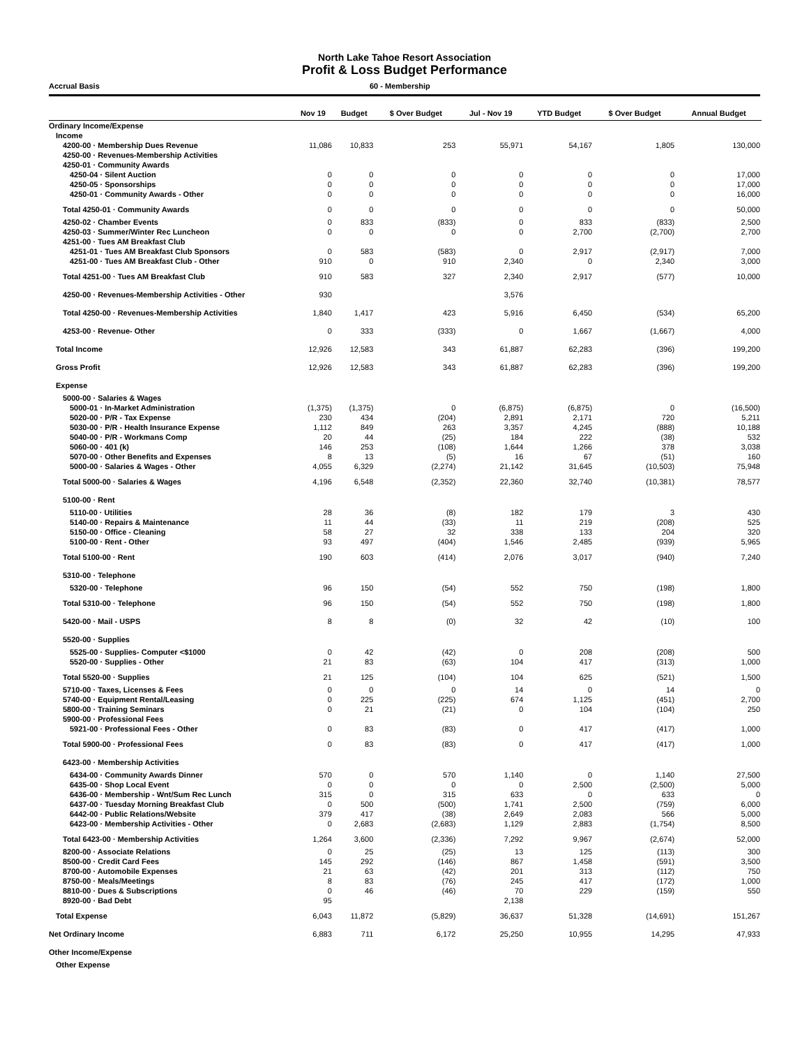North Lake Tahoe Resort Association
Profit & Loss Budget Performance
Accrual Basis 60 - Membership
| | Nov 19 | Budget | $ Over Budget | Jul - Nov 19 | YTD Budget | $ Over Budget | Annual Budget |
| --- | --- | --- | --- | --- | --- | --- | --- |
| Ordinary Income/Expense | | | | | | | |
| Income | | | | | | | |
| 4200-00 · Membership Dues Revenue | 11,086 | 10,833 | 253 | 55,971 | 54,167 | 1,805 | 130,000 |
| 4250-00 · Revenues-Membership Activities | | | | | | | |
| 4250-01 · Community Awards | | | | | | | |
| 4250-04 · Silent Auction | 0 | 0 | 0 | 0 | 0 | 0 | 17,000 |
| 4250-05 · Sponsorships | 0 | 0 | 0 | 0 | 0 | 0 | 17,000 |
| 4250-01 · Community Awards - Other | 0 | 0 | 0 | 0 | 0 | 0 | 16,000 |
| Total 4250-01 · Community Awards | 0 | 0 | 0 | 0 | 0 | 0 | 50,000 |
| 4250-02 · Chamber Events | 0 | 833 | (833) | 0 | 833 | (833) | 2,500 |
| 4250-03 · Summer/Winter Rec Luncheon | 0 | 0 | 0 | 0 | 2,700 | (2,700) | 2,700 |
| 4251-00 · Tues AM Breakfast Club | | | | | | | |
| 4251-01 · Tues AM Breakfast Club Sponsors | 0 | 583 | (583) | 0 | 2,917 | (2,917) | 7,000 |
| 4251-00 · Tues AM Breakfast Club - Other | 910 | 0 | 910 | 2,340 | 0 | 2,340 | 3,000 |
| Total 4251-00 · Tues AM Breakfast Club | 910 | 583 | 327 | 2,340 | 2,917 | (577) | 10,000 |
| 4250-00 · Revenues-Membership Activities - Other | 930 | | | 3,576 | | | |
| Total 4250-00 · Revenues-Membership Activities | 1,840 | 1,417 | 423 | 5,916 | 6,450 | (534) | 65,200 |
| 4253-00 · Revenue- Other | 0 | 333 | (333) | 0 | 1,667 | (1,667) | 4,000 |
| Total Income | 12,926 | 12,583 | 343 | 61,887 | 62,283 | (396) | 199,200 |
| Gross Profit | 12,926 | 12,583 | 343 | 61,887 | 62,283 | (396) | 199,200 |
| Expense | | | | | | | |
| 5000-00 · Salaries & Wages | | | | | | | |
| 5000-01 · In-Market Administration | (1,375) | (1,375) | 0 | (6,875) | (6,875) | 0 | (16,500) |
| 5020-00 · P/R - Tax Expense | 230 | 434 | (204) | 2,891 | 2,171 | 720 | 5,211 |
| 5030-00 · P/R - Health Insurance Expense | 1,112 | 849 | 263 | 3,357 | 4,245 | (888) | 10,188 |
| 5040-00 · P/R - Workmans Comp | 20 | 44 | (25) | 184 | 222 | (38) | 532 |
| 5060-00 · 401 (k) | 146 | 253 | (108) | 1,644 | 1,266 | 378 | 3,038 |
| 5070-00 · Other Benefits and Expenses | 8 | 13 | (5) | 16 | 67 | (51) | 160 |
| 5000-00 · Salaries & Wages - Other | 4,055 | 6,329 | (2,274) | 21,142 | 31,645 | (10,503) | 75,948 |
| Total 5000-00 · Salaries & Wages | 4,196 | 6,548 | (2,352) | 22,360 | 32,740 | (10,381) | 78,577 |
| 5100-00 · Rent | | | | | | | |
| 5110-00 · Utilities | 28 | 36 | (8) | 182 | 179 | 3 | 430 |
| 5140-00 · Repairs & Maintenance | 11 | 44 | (33) | 11 | 219 | (208) | 525 |
| 5150-00 · Office - Cleaning | 58 | 27 | 32 | 338 | 133 | 204 | 320 |
| 5100-00 · Rent - Other | 93 | 497 | (404) | 1,546 | 2,485 | (939) | 5,965 |
| Total 5100-00 · Rent | 190 | 603 | (414) | 2,076 | 3,017 | (940) | 7,240 |
| 5310-00 · Telephone | | | | | | | |
| 5320-00 · Telephone | 96 | 150 | (54) | 552 | 750 | (198) | 1,800 |
| Total 5310-00 · Telephone | 96 | 150 | (54) | 552 | 750 | (198) | 1,800 |
| 5420-00 · Mail - USPS | 8 | 8 | (0) | 32 | 42 | (10) | 100 |
| 5520-00 · Supplies | | | | | | | |
| 5525-00 · Supplies- Computer <$1000 | 0 | 42 | (42) | 0 | 208 | (208) | 500 |
| 5520-00 · Supplies - Other | 21 | 83 | (63) | 104 | 417 | (313) | 1,000 |
| Total 5520-00 · Supplies | 21 | 125 | (104) | 104 | 625 | (521) | 1,500 |
| 5710-00 · Taxes, Licenses & Fees | 0 | 0 | 0 | 14 | 0 | 14 | 0 |
| 5740-00 · Equipment Rental/Leasing | 0 | 225 | (225) | 674 | 1,125 | (451) | 2,700 |
| 5800-00 · Training Seminars | 0 | 21 | (21) | 0 | 104 | (104) | 250 |
| 5900-00 · Professional Fees | | | | | | | |
| 5921-00 · Professional Fees - Other | 0 | 83 | (83) | 0 | 417 | (417) | 1,000 |
| Total 5900-00 · Professional Fees | 0 | 83 | (83) | 0 | 417 | (417) | 1,000 |
| 6423-00 · Membership Activities | | | | | | | |
| 6434-00 · Community Awards Dinner | 570 | 0 | 570 | 1,140 | 0 | 1,140 | 27,500 |
| 6435-00 · Shop Local Event | 0 | 0 | 0 | 0 | 2,500 | (2,500) | 5,000 |
| 6436-00 · Membership - Wnt/Sum Rec Lunch | 315 | 0 | 315 | 633 | 0 | 633 | 0 |
| 6437-00 · Tuesday Morning Breakfast Club | 0 | 500 | (500) | 1,741 | 2,500 | (759) | 6,000 |
| 6442-00 · Public Relations/Website | 379 | 417 | (38) | 2,649 | 2,083 | 566 | 5,000 |
| 6423-00 · Membership Activities - Other | 0 | 2,683 | (2,683) | 1,129 | 2,883 | (1,754) | 8,500 |
| Total 6423-00 · Membership Activities | 1,264 | 3,600 | (2,336) | 7,292 | 9,967 | (2,674) | 52,000 |
| 8200-00 · Associate Relations | 0 | 25 | (25) | 13 | 125 | (113) | 300 |
| 8500-00 · Credit Card Fees | 145 | 292 | (146) | 867 | 1,458 | (591) | 3,500 |
| 8700-00 · Automobile Expenses | 21 | 63 | (42) | 201 | 313 | (112) | 750 |
| 8750-00 · Meals/Meetings | 8 | 83 | (76) | 245 | 417 | (172) | 1,000 |
| 8810-00 · Dues & Subscriptions | 0 | 46 | (46) | 70 | 229 | (159) | 550 |
| 8920-00 · Bad Debt | 95 | | | 2,138 | | | |
| Total Expense | 6,043 | 11,872 | (5,829) | 36,637 | 51,328 | (14,691) | 151,267 |
| Net Ordinary Income | 6,883 | 711 | 6,172 | 25,250 | 10,955 | 14,295 | 47,933 |
| Other Income/Expense | | | | | | | |
| Other Expense | | | | | | | |